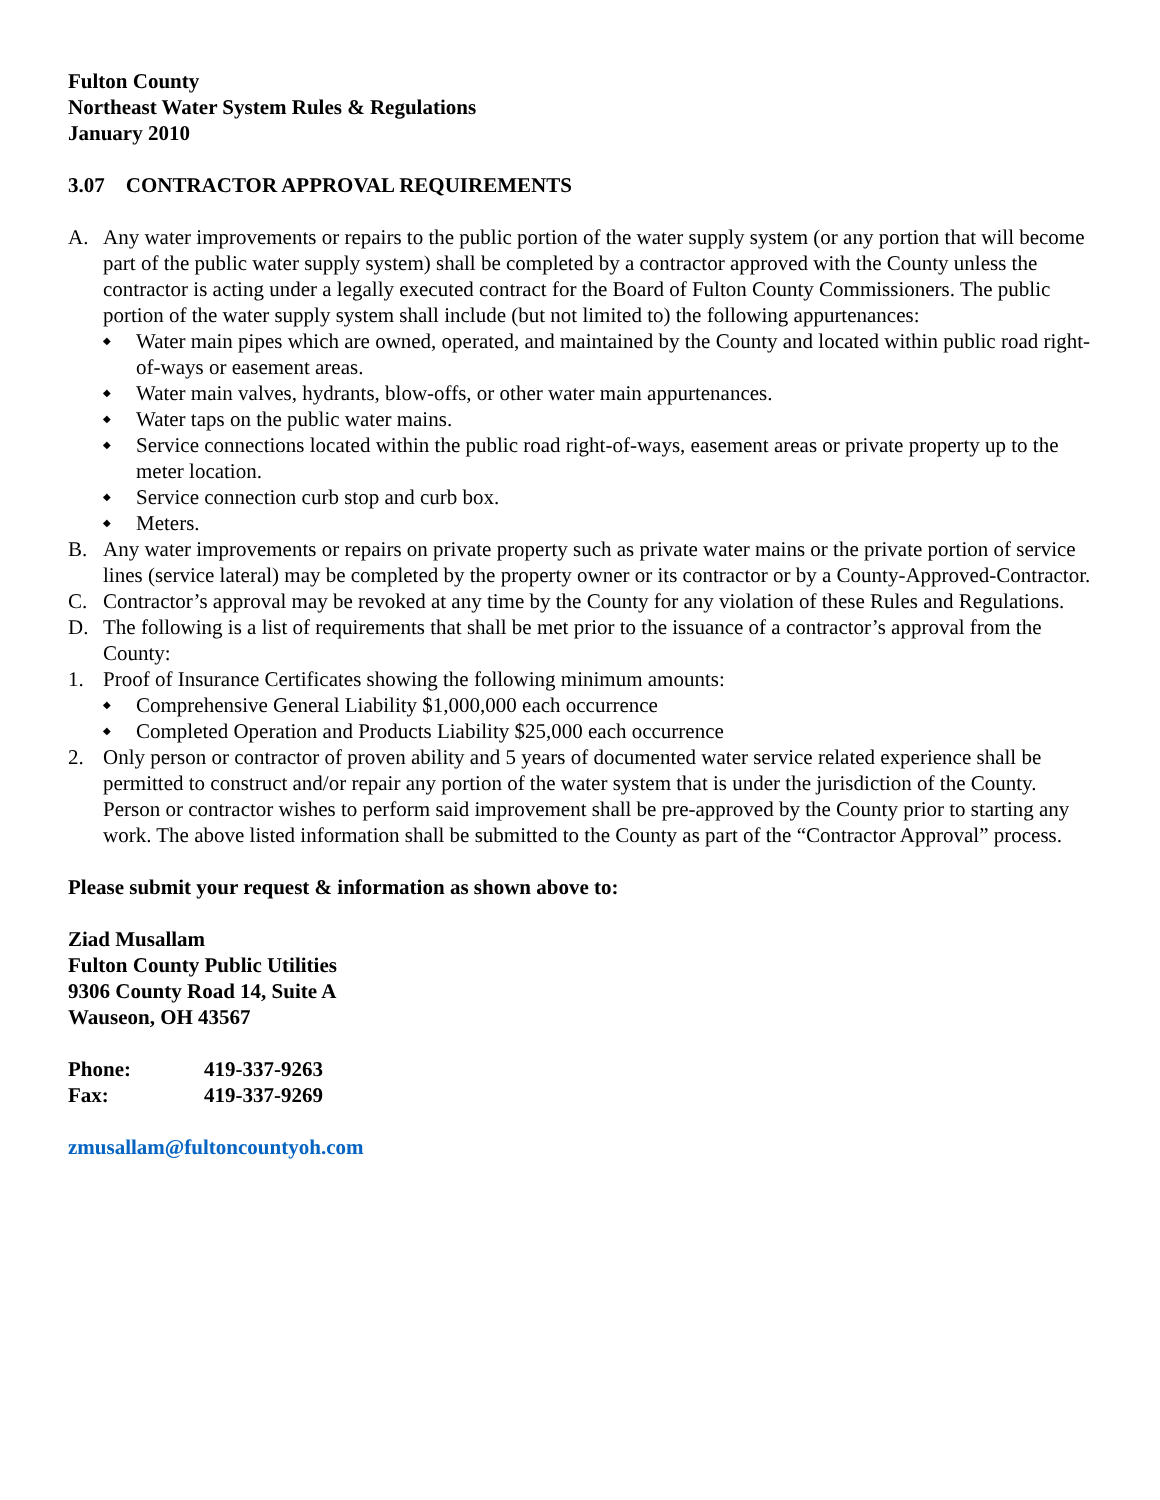Fulton County
Northeast Water System Rules & Regulations
January 2010
3.07 CONTRACTOR APPROVAL REQUIREMENTS
A. Any water improvements or repairs to the public portion of the water supply system (or any portion that will become part of the public water supply system) shall be completed by a contractor approved with the County unless the contractor is acting under a legally executed contract for the Board of Fulton County Commissioners. The public portion of the water supply system shall include (but not limited to) the following appurtenances:
◆ Water main pipes which are owned, operated, and maintained by the County and located within public road right-of-ways or easement areas.
◆ Water main valves, hydrants, blow-offs, or other water main appurtenances.
◆ Water taps on the public water mains.
◆ Service connections located within the public road right-of-ways, easement areas or private property up to the meter location.
◆ Service connection curb stop and curb box.
◆ Meters.
B. Any water improvements or repairs on private property such as private water mains or the private portion of service lines (service lateral) may be completed by the property owner or its contractor or by a County-Approved-Contractor.
C. Contractor’s approval may be revoked at any time by the County for any violation of these Rules and Regulations.
D. The following is a list of requirements that shall be met prior to the issuance of a contractor’s approval from the County:
1. Proof of Insurance Certificates showing the following minimum amounts:
◆ Comprehensive General Liability $1,000,000 each occurrence
◆ Completed Operation and Products Liability $25,000 each occurrence
2. Only person or contractor of proven ability and 5 years of documented water service related experience shall be permitted to construct and/or repair any portion of the water system that is under the jurisdiction of the County. Person or contractor wishes to perform said improvement shall be pre-approved by the County prior to starting any work. The above listed information shall be submitted to the County as part of the “Contractor Approval” process.
Please submit your request & information as shown above to:
Ziad Musallam
Fulton County Public Utilities
9306 County Road 14, Suite A
Wauseon, OH 43567
Phone: 419-337-9263
Fax: 419-337-9269
zmusallam@fultoncountyoh.com